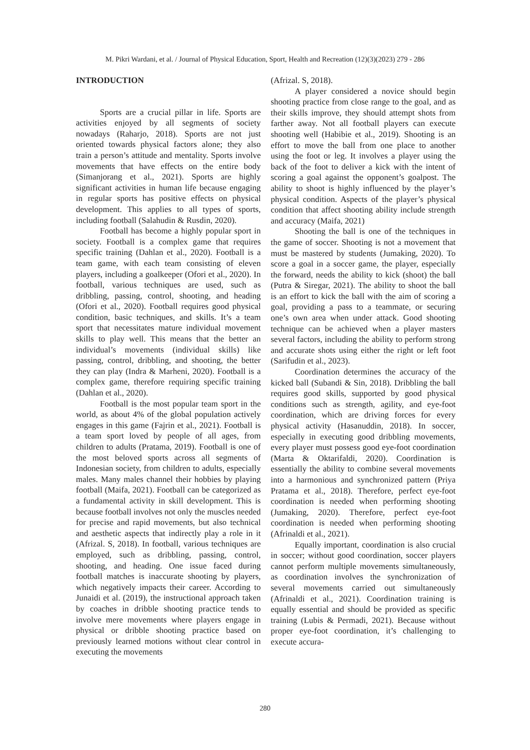M. Pikri Wardani, et al. / Journal of Physical Education, Sport, Health and Recreation (12)(3)(2023) 279 - 286
INTRODUCTION
Sports are a crucial pillar in life. Sports are activities enjoyed by all segments of society nowadays (Raharjo, 2018). Sports are not just oriented towards physical factors alone; they also train a person’s attitude and mentality. Sports involve movements that have effects on the entire body (Simanjorang et al., 2021). Sports are highly significant activities in human life because engaging in regular sports has positive effects on physical development. This applies to all types of sports, including football (Salahudin & Rusdin, 2020).
Football has become a highly popular sport in society. Football is a complex game that requires specific training (Dahlan et al., 2020). Football is a team game, with each team consisting of eleven players, including a goalkeeper (Ofori et al., 2020). In football, various techniques are used, such as dribbling, passing, control, shooting, and heading (Ofori et al., 2020). Football requires good physical condition, basic techniques, and skills. It’s a team sport that necessitates mature individual movement skills to play well. This means that the better an individual’s movements (individual skills) like passing, control, dribbling, and shooting, the better they can play (Indra & Marheni, 2020). Football is a complex game, therefore requiring specific training (Dahlan et al., 2020).
Football is the most popular team sport in the world, as about 4% of the global population actively engages in this game (Fajrin et al., 2021). Football is a team sport loved by people of all ages, from children to adults (Pratama, 2019). Football is one of the most beloved sports across all segments of Indonesian society, from children to adults, especially males. Many males channel their hobbies by playing football (Maifa, 2021). Football can be categorized as a fundamental activity in skill development. This is because football involves not only the muscles needed for precise and rapid movements, but also technical and aesthetic aspects that indirectly play a role in it (Afrizal. S, 2018). In football, various techniques are employed, such as dribbling, passing, control, shooting, and heading. One issue faced during football matches is inaccurate shooting by players, which negatively impacts their career. According to Junaidi et al. (2019), the instructional approach taken by coaches in dribble shooting practice tends to involve mere movements where players engage in physical or dribble shooting practice based on previously learned motions without clear control in executing the movements
(Afrizal. S, 2018).
A player considered a novice should begin shooting practice from close range to the goal, and as their skills improve, they should attempt shots from farther away. Not all football players can execute shooting well (Habibie et al., 2019). Shooting is an effort to move the ball from one place to another using the foot or leg. It involves a player using the back of the foot to deliver a kick with the intent of scoring a goal against the opponent’s goalpost. The ability to shoot is highly influenced by the player’s physical condition. Aspects of the player’s physical condition that affect shooting ability include strength and accuracy (Maifa, 2021)
Shooting the ball is one of the techniques in the game of soccer. Shooting is not a movement that must be mastered by students (Jumaking, 2020). To score a goal in a soccer game, the player, especially the forward, needs the ability to kick (shoot) the ball (Putra & Siregar, 2021). The ability to shoot the ball is an effort to kick the ball with the aim of scoring a goal, providing a pass to a teammate, or securing one’s own area when under attack. Good shooting technique can be achieved when a player masters several factors, including the ability to perform strong and accurate shots using either the right or left foot (Sarifudin et al., 2023).
Coordination determines the accuracy of the kicked ball (Subandi & Sin, 2018). Dribbling the ball requires good skills, supported by good physical conditions such as strength, agility, and eye-foot coordination, which are driving forces for every physical activity (Hasanuddin, 2018). In soccer, especially in executing good dribbling movements, every player must possess good eye-foot coordination (Marta & Oktarifaldi, 2020). Coordination is essentially the ability to combine several movements into a harmonious and synchronized pattern (Priya Pratama et al., 2018). Therefore, perfect eye-foot coordination is needed when performing shooting (Jumaking, 2020). Therefore, perfect eye-foot coordination is needed when performing shooting (Afrinaldi et al., 2021).
Equally important, coordination is also crucial in soccer; without good coordination, soccer players cannot perform multiple movements simultaneously, as coordination involves the synchronization of several movements carried out simultaneously (Afrinaldi et al., 2021). Coordination training is equally essential and should be provided as specific training (Lubis & Permadi, 2021). Because without proper eye-foot coordination, it’s challenging to execute accura-
280